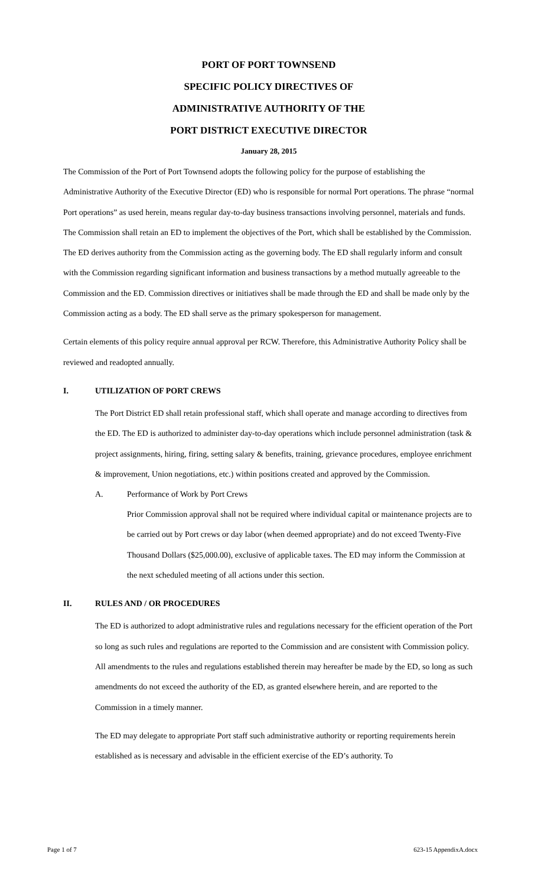PORT OF PORT TOWNSEND
SPECIFIC POLICY DIRECTIVES OF
ADMINISTRATIVE AUTHORITY OF THE
PORT DISTRICT EXECUTIVE DIRECTOR
January 28, 2015
The Commission of the Port of Port Townsend adopts the following policy for the purpose of establishing the Administrative Authority of the Executive Director (ED) who is responsible for normal Port operations. The phrase “normal Port operations” as used herein, means regular day-to-day business transactions involving personnel, materials and funds. The Commission shall retain an ED to implement the objectives of the Port, which shall be established by the Commission. The ED derives authority from the Commission acting as the governing body. The ED shall regularly inform and consult with the Commission regarding significant information and business transactions by a method mutually agreeable to the Commission and the ED. Commission directives or initiatives shall be made through the ED and shall be made only by the Commission acting as a body. The ED shall serve as the primary spokesperson for management.
Certain elements of this policy require annual approval per RCW. Therefore, this Administrative Authority Policy shall be reviewed and readopted annually.
I. UTILIZATION OF PORT CREWS
The Port District ED shall retain professional staff, which shall operate and manage according to directives from the ED. The ED is authorized to administer day-to-day operations which include personnel administration (task & project assignments, hiring, firing, setting salary & benefits, training, grievance procedures, employee enrichment & improvement, Union negotiations, etc.) within positions created and approved by the Commission.
A. Performance of Work by Port Crews
Prior Commission approval shall not be required where individual capital or maintenance projects are to be carried out by Port crews or day labor (when deemed appropriate) and do not exceed Twenty-Five Thousand Dollars ($25,000.00), exclusive of applicable taxes. The ED may inform the Commission at the next scheduled meeting of all actions under this section.
II. RULES AND / OR PROCEDURES
The ED is authorized to adopt administrative rules and regulations necessary for the efficient operation of the Port so long as such rules and regulations are reported to the Commission and are consistent with Commission policy. All amendments to the rules and regulations established therein may hereafter be made by the ED, so long as such amendments do not exceed the authority of the ED, as granted elsewhere herein, and are reported to the Commission in a timely manner.
The ED may delegate to appropriate Port staff such administrative authority or reporting requirements herein established as is necessary and advisable in the efficient exercise of the ED’s authority. To
Page 1 of 7 623-15 AppendixA.docx